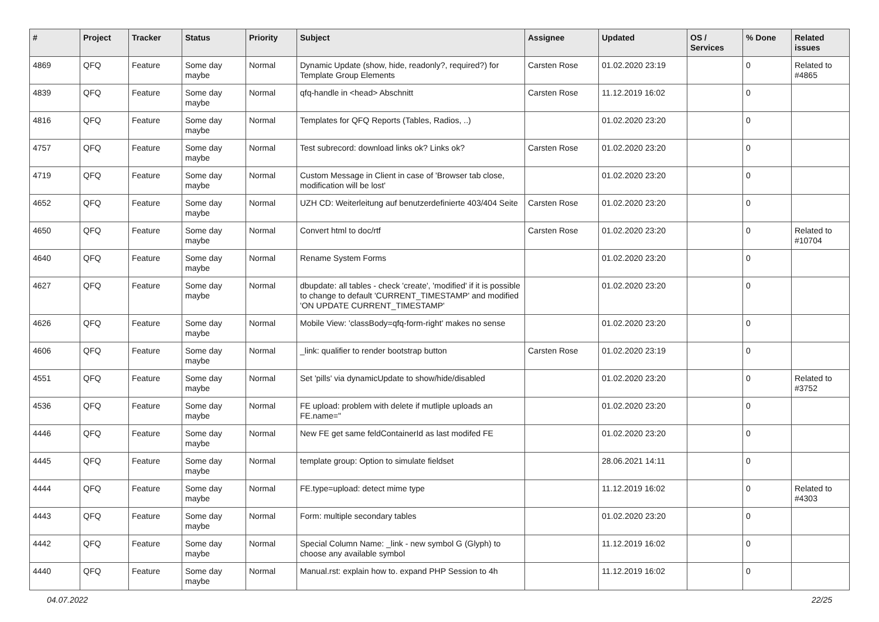| # | Project | Tracker | Status | Priority | Subject | Assignee | Updated | OS / Services | % Done | Related issues |
| --- | --- | --- | --- | --- | --- | --- | --- | --- | --- | --- |
| 4869 | QFQ | Feature | Some day maybe | Normal | Dynamic Update (show, hide, readonly?, required?) for Template Group Elements | Carsten Rose | 01.02.2020 23:19 | | 0 | Related to #4865 |
| 4839 | QFQ | Feature | Some day maybe | Normal | qfq-handle in <head> Abschnitt | Carsten Rose | 11.12.2019 16:02 | | 0 | |
| 4816 | QFQ | Feature | Some day maybe | Normal | Templates for QFQ Reports (Tables, Radios, ..) | | 01.02.2020 23:20 | | 0 | |
| 4757 | QFQ | Feature | Some day maybe | Normal | Test subrecord: download links ok? Links ok? | Carsten Rose | 01.02.2020 23:20 | | 0 | |
| 4719 | QFQ | Feature | Some day maybe | Normal | Custom Message in Client in case of 'Browser tab close, modification will be lost' | | 01.02.2020 23:20 | | 0 | |
| 4652 | QFQ | Feature | Some day maybe | Normal | UZH CD: Weiterleitung auf benutzerdefinierte 403/404 Seite | Carsten Rose | 01.02.2020 23:20 | | 0 | |
| 4650 | QFQ | Feature | Some day maybe | Normal | Convert html to doc/rtf | Carsten Rose | 01.02.2020 23:20 | | 0 | Related to #10704 |
| 4640 | QFQ | Feature | Some day maybe | Normal | Rename System Forms | | 01.02.2020 23:20 | | 0 | |
| 4627 | QFQ | Feature | Some day maybe | Normal | dbupdate: all tables - check 'create', 'modified' if it is possible to change to default 'CURRENT_TIMESTAMP' and modified 'ON UPDATE CURRENT_TIMESTAMP' | | 01.02.2020 23:20 | | 0 | |
| 4626 | QFQ | Feature | Some day maybe | Normal | Mobile View: 'classBody=qfq-form-right' makes no sense | | 01.02.2020 23:20 | | 0 | |
| 4606 | QFQ | Feature | Some day maybe | Normal | _link: qualifier to render bootstrap button | Carsten Rose | 01.02.2020 23:19 | | 0 | |
| 4551 | QFQ | Feature | Some day maybe | Normal | Set 'pills' via dynamicUpdate to show/hide/disabled | | 01.02.2020 23:20 | | 0 | Related to #3752 |
| 4536 | QFQ | Feature | Some day maybe | Normal | FE upload: problem with delete if mutliple uploads an FE.name=" | | 01.02.2020 23:20 | | 0 | |
| 4446 | QFQ | Feature | Some day maybe | Normal | New FE get same feldContainerId as last modifed FE | | 01.02.2020 23:20 | | 0 | |
| 4445 | QFQ | Feature | Some day maybe | Normal | template group: Option to simulate fieldset | | 28.06.2021 14:11 | | 0 | |
| 4444 | QFQ | Feature | Some day maybe | Normal | FE.type=upload: detect mime type | | 11.12.2019 16:02 | | 0 | Related to #4303 |
| 4443 | QFQ | Feature | Some day maybe | Normal | Form: multiple secondary tables | | 01.02.2020 23:20 | | 0 | |
| 4442 | QFQ | Feature | Some day maybe | Normal | Special Column Name: _link - new symbol G (Glyph) to choose any available symbol | | 11.12.2019 16:02 | | 0 | |
| 4440 | QFQ | Feature | Some day maybe | Normal | Manual.rst: explain how to. expand PHP Session to 4h | | 11.12.2019 16:02 | | 0 | |
04.07.2022 22/25